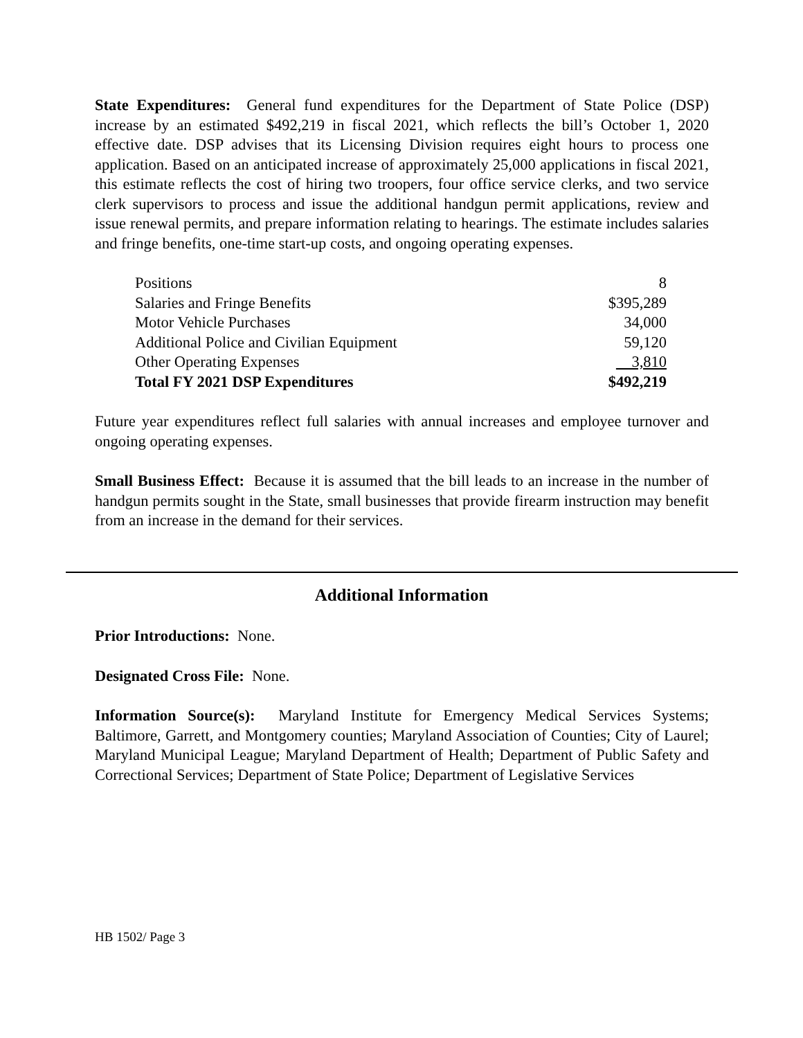State Expenditures: General fund expenditures for the Department of State Police (DSP) increase by an estimated $492,219 in fiscal 2021, which reflects the bill’s October 1, 2020 effective date. DSP advises that its Licensing Division requires eight hours to process one application. Based on an anticipated increase of approximately 25,000 applications in fiscal 2021, this estimate reflects the cost of hiring two troopers, four office service clerks, and two service clerk supervisors to process and issue the additional handgun permit applications, review and issue renewal permits, and prepare information relating to hearings. The estimate includes salaries and fringe benefits, one-time start-up costs, and ongoing operating expenses.
| Positions | 8 |
| Salaries and Fringe Benefits | $395,289 |
| Motor Vehicle Purchases | 34,000 |
| Additional Police and Civilian Equipment | 59,120 |
| Other Operating Expenses | 3,810 |
| Total FY 2021 DSP Expenditures | $492,219 |
Future year expenditures reflect full salaries with annual increases and employee turnover and ongoing operating expenses.
Small Business Effect: Because it is assumed that the bill leads to an increase in the number of handgun permits sought in the State, small businesses that provide firearm instruction may benefit from an increase in the demand for their services.
Additional Information
Prior Introductions: None.
Designated Cross File: None.
Information Source(s): Maryland Institute for Emergency Medical Services Systems; Baltimore, Garrett, and Montgomery counties; Maryland Association of Counties; City of Laurel; Maryland Municipal League; Maryland Department of Health; Department of Public Safety and Correctional Services; Department of State Police; Department of Legislative Services
HB 1502/ Page 3